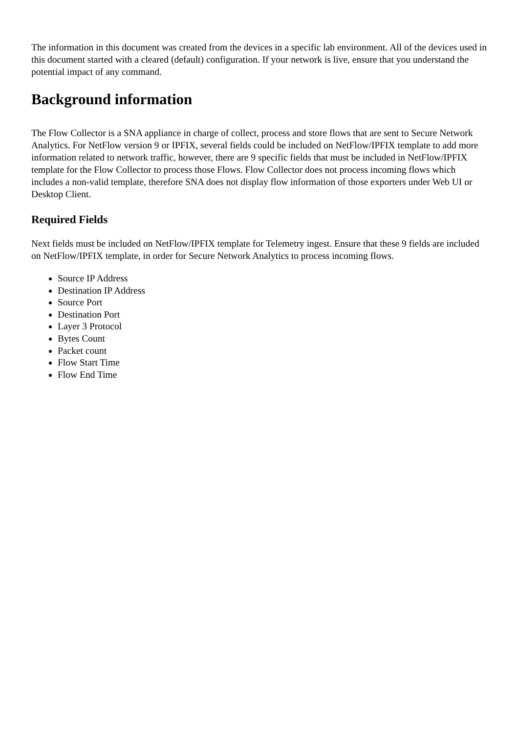The information in this document was created from the devices in a specific lab environment. All of the devices used in this document started with a cleared (default) configuration. If your network is live, ensure that you understand the potential impact of any command.
Background information
The Flow Collector is a SNA appliance in charge of collect, process and store flows that are sent to Secure Network Analytics. For NetFlow version 9 or IPFIX, several fields could be included on NetFlow/IPFIX template to add more information related to network traffic, however, there are 9 specific fields that must be included in NetFlow/IPFIX template for the Flow Collector to process those Flows. Flow Collector does not process incoming flows which includes a non-valid template, therefore SNA does not display flow information of those exporters under Web UI or Desktop Client.
Required Fields
Next fields must be included on NetFlow/IPFIX template for Telemetry ingest. Ensure that these 9 fields are included on NetFlow/IPFIX template, in order for Secure Network Analytics to process incoming flows.
Source IP Address
Destination IP Address
Source Port
Destination Port
Layer 3 Protocol
Bytes Count
Packet count
Flow Start Time
Flow End Time